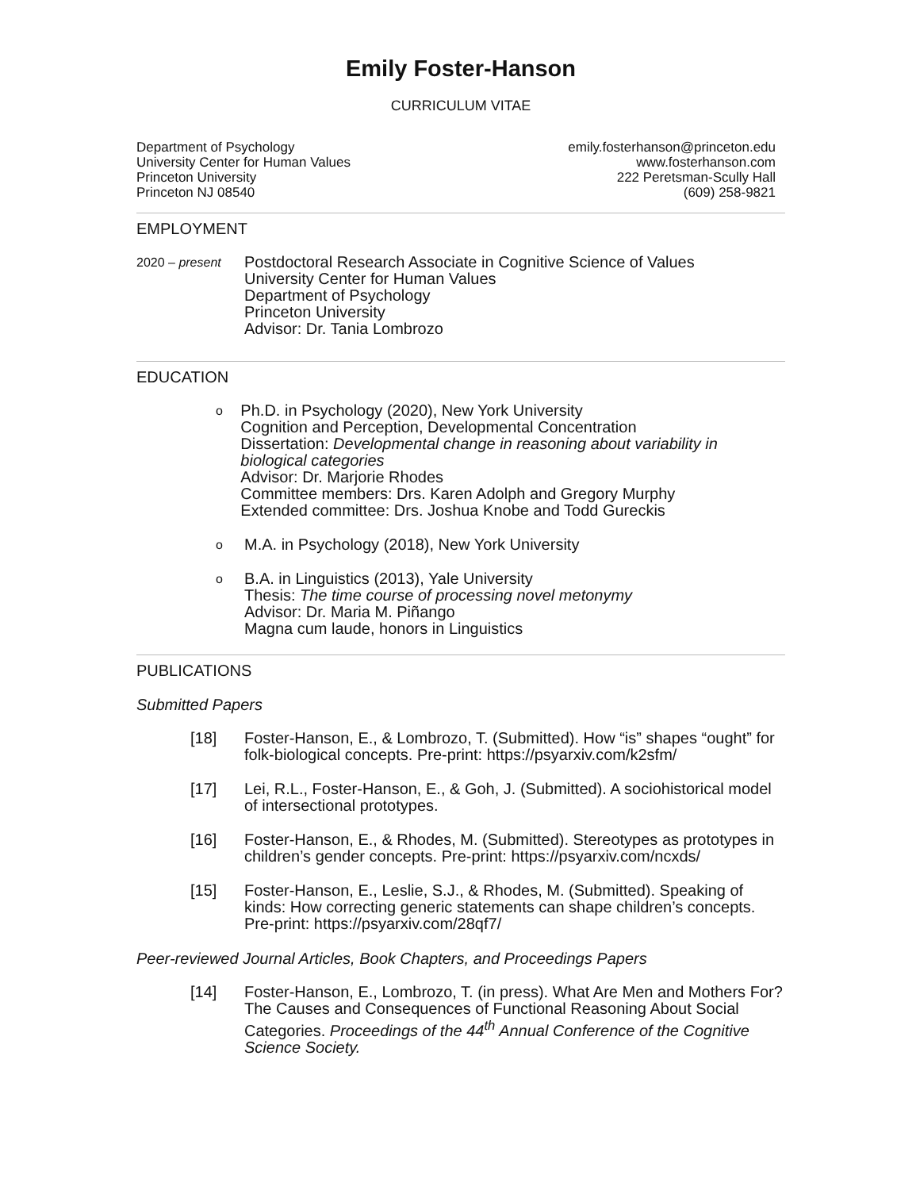Emily Foster-Hanson
CURRICULUM VITAE
Department of Psychology
University Center for Human Values
Princeton University
Princeton NJ 08540
emily.fosterhanson@princeton.edu
www.fosterhanson.com
222 Peretsman-Scully Hall
(609) 258-9821
EMPLOYMENT
2020 – present
Postdoctoral Research Associate in Cognitive Science of Values
University Center for Human Values
Department of Psychology
Princeton University
Advisor: Dr. Tania Lombrozo
EDUCATION
o
Ph.D. in Psychology (2020), New York University
Cognition and Perception, Developmental Concentration
Dissertation: Developmental change in reasoning about variability in biological categories
Advisor: Dr. Marjorie Rhodes
Committee members: Drs. Karen Adolph and Gregory Murphy
Extended committee: Drs. Joshua Knobe and Todd Gureckis
o
M.A. in Psychology (2018), New York University
o
B.A. in Linguistics (2013), Yale University
Thesis: The time course of processing novel metonymy
Advisor: Dr. Maria M. Piñango
Magna cum laude, honors in Linguistics
PUBLICATIONS
Submitted Papers
[18] Foster-Hanson, E., & Lombrozo, T. (Submitted). How “is” shapes “ought” for folk-biological concepts. Pre-print: https://psyarxiv.com/k2sfm/
[17] Lei, R.L., Foster-Hanson, E., & Goh, J. (Submitted). A sociohistorical model of intersectional prototypes.
[16] Foster-Hanson, E., & Rhodes, M. (Submitted). Stereotypes as prototypes in children’s gender concepts. Pre-print: https://psyarxiv.com/ncxds/
[15] Foster-Hanson, E., Leslie, S.J., & Rhodes, M. (Submitted). Speaking of kinds: How correcting generic statements can shape children’s concepts. Pre-print: https://psyarxiv.com/28qf7/
Peer-reviewed Journal Articles, Book Chapters, and Proceedings Papers
[14] Foster-Hanson, E., Lombrozo, T. (in press). What Are Men and Mothers For? The Causes and Consequences of Functional Reasoning About Social Categories. Proceedings of the 44<sup>th</sup> Annual Conference of the Cognitive Science Society.